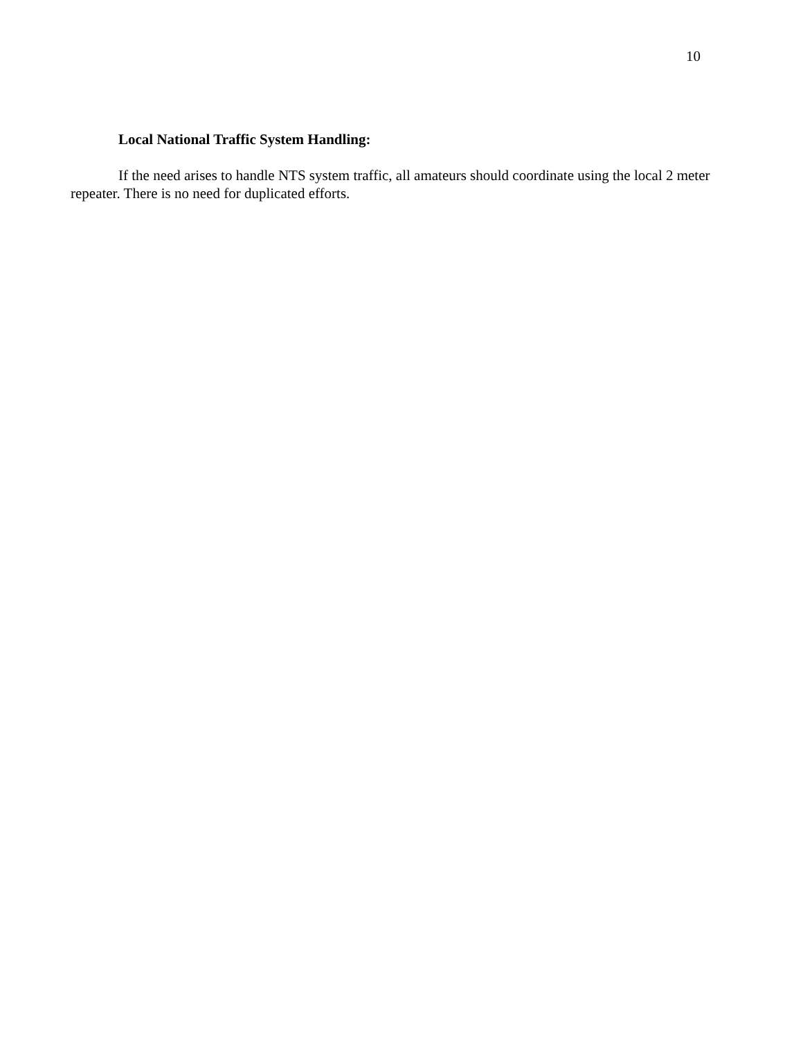10
Local National Traffic System Handling:
If the need arises to handle NTS system traffic, all amateurs should coordinate using the local 2 meter repeater. There is no need for duplicated efforts.